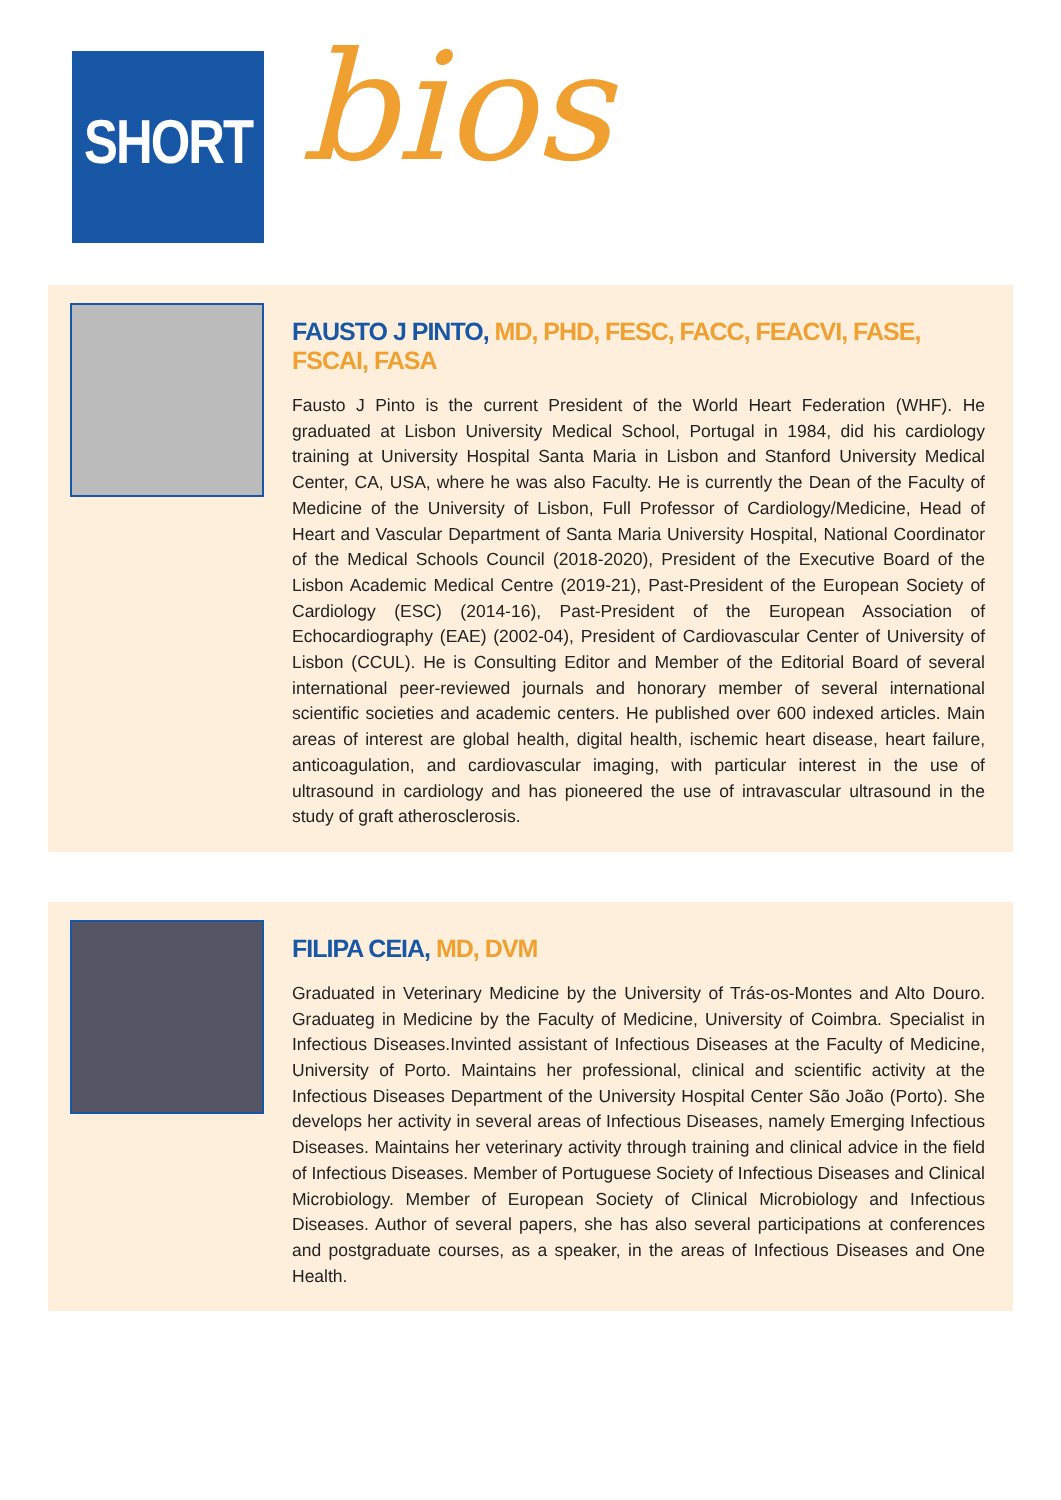SHORT bios
FAUSTO J PINTO, MD, PHD, FESC, FACC, FEACVI, FASE, FSCAI, FASA
Fausto J Pinto is the current President of the World Heart Federation (WHF). He graduated at Lisbon University Medical School, Portugal in 1984, did his cardiology training at University Hospital Santa Maria in Lisbon and Stanford University Medical Center, CA, USA, where he was also Faculty. He is currently the Dean of the Faculty of Medicine of the University of Lisbon, Full Professor of Cardiology/Medicine, Head of Heart and Vascular Department of Santa Maria University Hospital, National Coordinator of the Medical Schools Council (2018-2020), President of the Executive Board of the Lisbon Academic Medical Centre (2019-21), Past-President of the European Society of Cardiology (ESC) (2014-16), Past-President of the European Association of Echocardiography (EAE) (2002-04), President of Cardiovascular Center of University of Lisbon (CCUL). He is Consulting Editor and Member of the Editorial Board of several international peer-reviewed journals and honorary member of several international scientific societies and academic centers. He published over 600 indexed articles. Main areas of interest are global health, digital health, ischemic heart disease, heart failure, anticoagulation, and cardiovascular imaging, with particular interest in the use of ultrasound in cardiology and has pioneered the use of intravascular ultrasound in the study of graft atherosclerosis.
FILIPA CEIA, MD, DVM
Graduated in Veterinary Medicine by the University of Trás-os-Montes and Alto Douro. Graduateg in Medicine by the Faculty of Medicine, University of Coimbra. Specialist in Infectious Diseases.Invinted assistant of Infectious Diseases at the Faculty of Medicine, University of Porto. Maintains her professional, clinical and scientific activity at the Infectious Diseases Department of the University Hospital Center São João (Porto). She develops her activity in several areas of Infectious Diseases, namely Emerging Infectious Diseases. Maintains her veterinary activity through training and clinical advice in the field of Infectious Diseases. Member of Portuguese Society of Infectious Diseases and Clinical Microbiology. Member of European Society of Clinical Microbiology and Infectious Diseases. Author of several papers, she has also several participations at conferences and postgraduate courses, as a speaker, in the areas of Infectious Diseases and One Health.